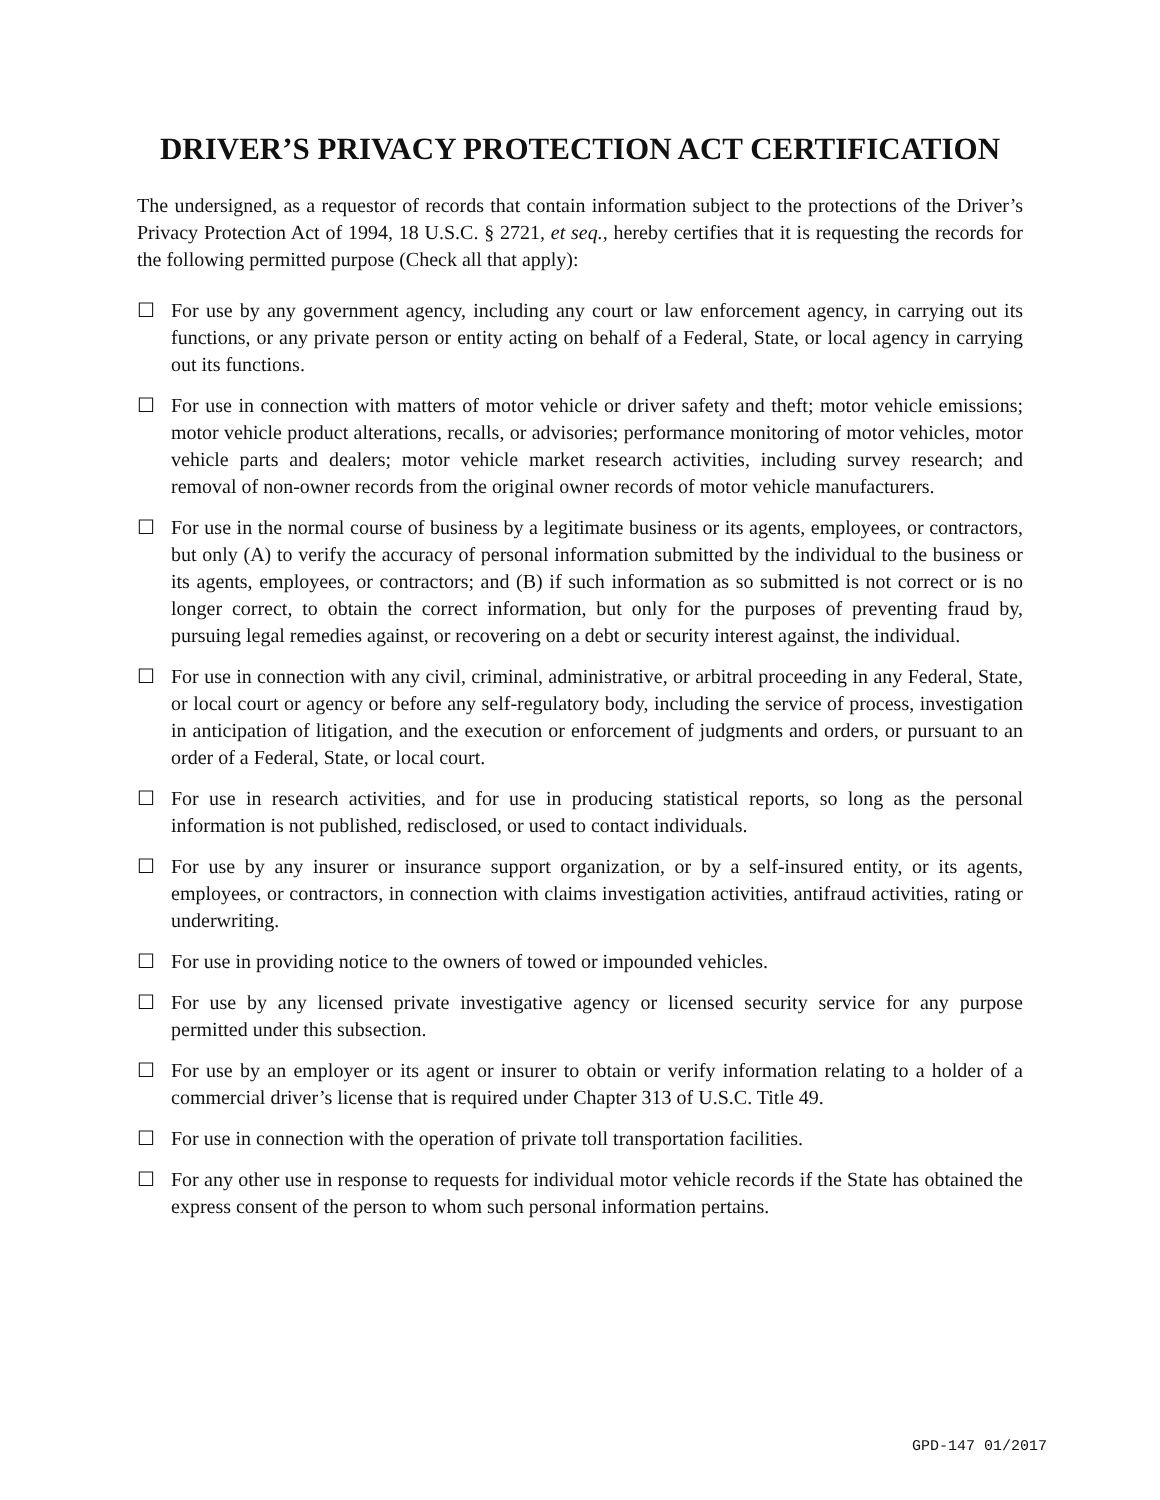DRIVER’S PRIVACY PROTECTION ACT CERTIFICATION
The undersigned, as a requestor of records that contain information subject to the protections of the Driver’s Privacy Protection Act of 1994, 18 U.S.C. § 2721, et seq., hereby certifies that it is requesting the records for the following permitted purpose (Check all that apply):
☐ For use by any government agency, including any court or law enforcement agency, in carrying out its functions, or any private person or entity acting on behalf of a Federal, State, or local agency in carrying out its functions.
☐ For use in connection with matters of motor vehicle or driver safety and theft; motor vehicle emissions; motor vehicle product alterations, recalls, or advisories; performance monitoring of motor vehicles, motor vehicle parts and dealers; motor vehicle market research activities, including survey research; and removal of non-owner records from the original owner records of motor vehicle manufacturers.
☐ For use in the normal course of business by a legitimate business or its agents, employees, or contractors, but only (A) to verify the accuracy of personal information submitted by the individual to the business or its agents, employees, or contractors; and (B) if such information as so submitted is not correct or is no longer correct, to obtain the correct information, but only for the purposes of preventing fraud by, pursuing legal remedies against, or recovering on a debt or security interest against, the individual.
☐ For use in connection with any civil, criminal, administrative, or arbitral proceeding in any Federal, State, or local court or agency or before any self-regulatory body, including the service of process, investigation in anticipation of litigation, and the execution or enforcement of judgments and orders, or pursuant to an order of a Federal, State, or local court.
☐ For use in research activities, and for use in producing statistical reports, so long as the personal information is not published, redisclosed, or used to contact individuals.
☐ For use by any insurer or insurance support organization, or by a self-insured entity, or its agents, employees, or contractors, in connection with claims investigation activities, antifraud activities, rating or underwriting.
☐ For use in providing notice to the owners of towed or impounded vehicles.
☐ For use by any licensed private investigative agency or licensed security service for any purpose permitted under this subsection.
☐ For use by an employer or its agent or insurer to obtain or verify information relating to a holder of a commercial driver’s license that is required under Chapter 313 of U.S.C. Title 49.
☐ For use in connection with the operation of private toll transportation facilities.
☐ For any other use in response to requests for individual motor vehicle records if the State has obtained the express consent of the person to whom such personal information pertains.
GPD-147 01/2017